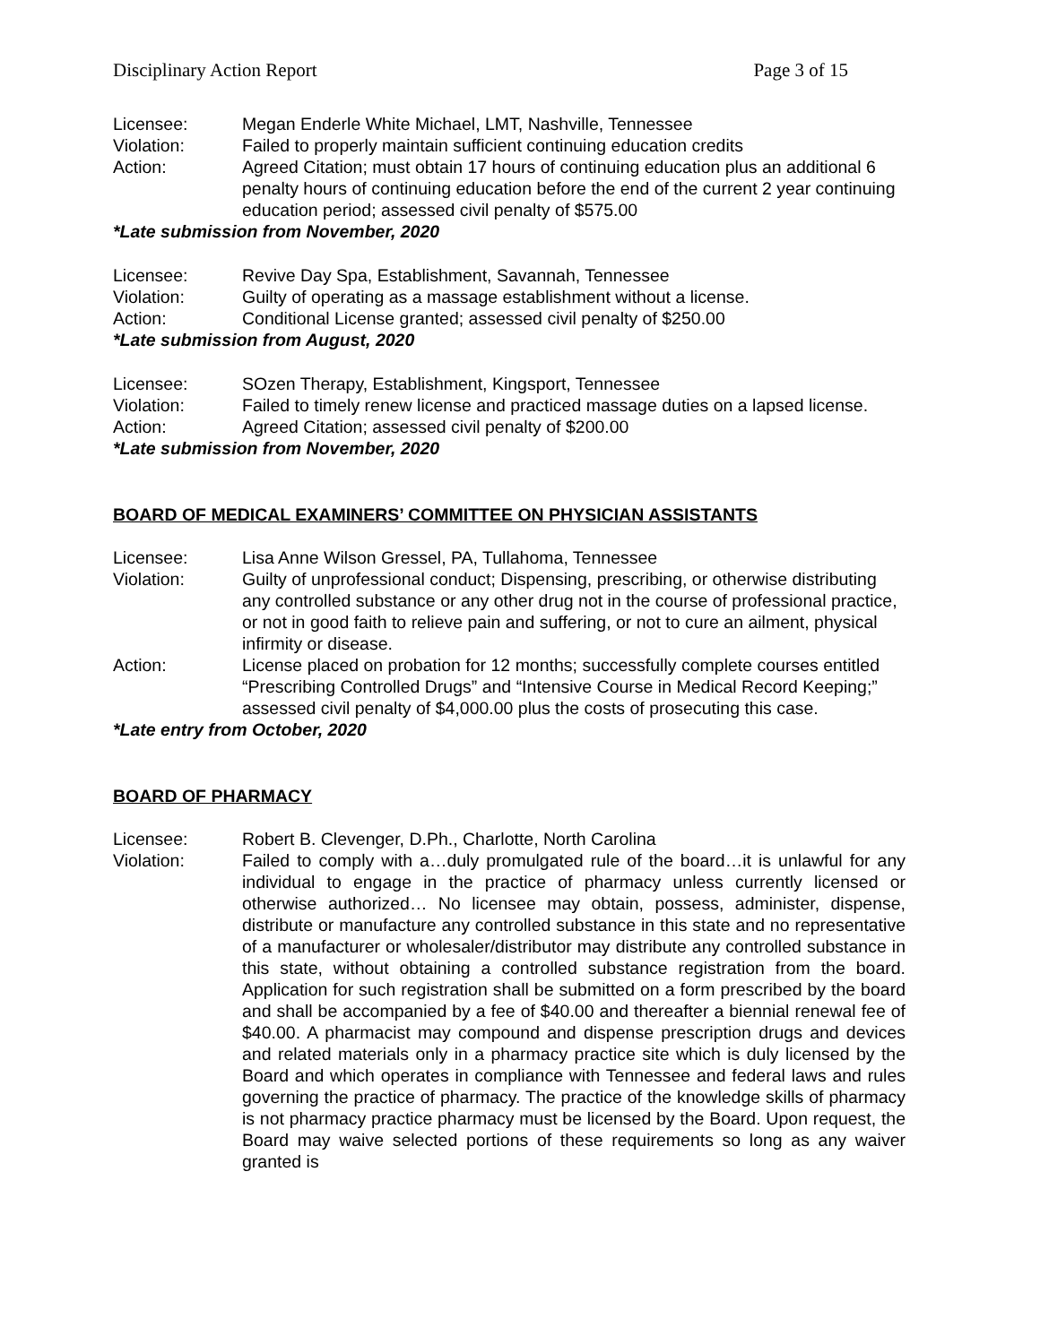Disciplinary Action Report Page 3 of 15
Licensee: Megan Enderle White Michael, LMT, Nashville, Tennessee
Violation: Failed to properly maintain sufficient continuing education credits
Action: Agreed Citation; must obtain 17 hours of continuing education plus an additional 6 penalty hours of continuing education before the end of the current 2 year continuing education period; assessed civil penalty of $575.00
*Late submission from November, 2020
Licensee: Revive Day Spa, Establishment, Savannah, Tennessee
Violation: Guilty of operating as a massage establishment without a license.
Action: Conditional License granted; assessed civil penalty of $250.00
*Late submission from August, 2020
Licensee: SOzen Therapy, Establishment, Kingsport, Tennessee
Violation: Failed to timely renew license and practiced massage duties on a lapsed license.
Action: Agreed Citation; assessed civil penalty of $200.00
*Late submission from November, 2020
BOARD OF MEDICAL EXAMINERS’ COMMITTEE ON PHYSICIAN ASSISTANTS
Licensee: Lisa Anne Wilson Gressel, PA, Tullahoma, Tennessee
Violation: Guilty of unprofessional conduct; Dispensing, prescribing, or otherwise distributing any controlled substance or any other drug not in the course of professional practice, or not in good faith to relieve pain and suffering, or not to cure an ailment, physical infirmity or disease.
Action: License placed on probation for 12 months; successfully complete courses entitled “Prescribing Controlled Drugs” and “Intensive Course in Medical Record Keeping;” assessed civil penalty of $4,000.00 plus the costs of prosecuting this case.
*Late entry from October, 2020
BOARD OF PHARMACY
Licensee: Robert B. Clevenger, D.Ph., Charlotte, North Carolina
Violation: Failed to comply with a…duly promulgated rule of the board…it is unlawful for any individual to engage in the practice of pharmacy unless currently licensed or otherwise authorized… No licensee may obtain, possess, administer, dispense, distribute or manufacture any controlled substance in this state and no representative of a manufacturer or wholesaler/distributor may distribute any controlled substance in this state, without obtaining a controlled substance registration from the board. Application for such registration shall be submitted on a form prescribed by the board and shall be accompanied by a fee of $40.00 and thereafter a biennial renewal fee of $40.00. A pharmacist may compound and dispense prescription drugs and devices and related materials only in a pharmacy practice site which is duly licensed by the Board and which operates in compliance with Tennessee and federal laws and rules governing the practice of pharmacy. The practice of the knowledge skills of pharmacy is not pharmacy practice pharmacy must be licensed by the Board. Upon request, the Board may waive selected portions of these requirements so long as any waiver granted is